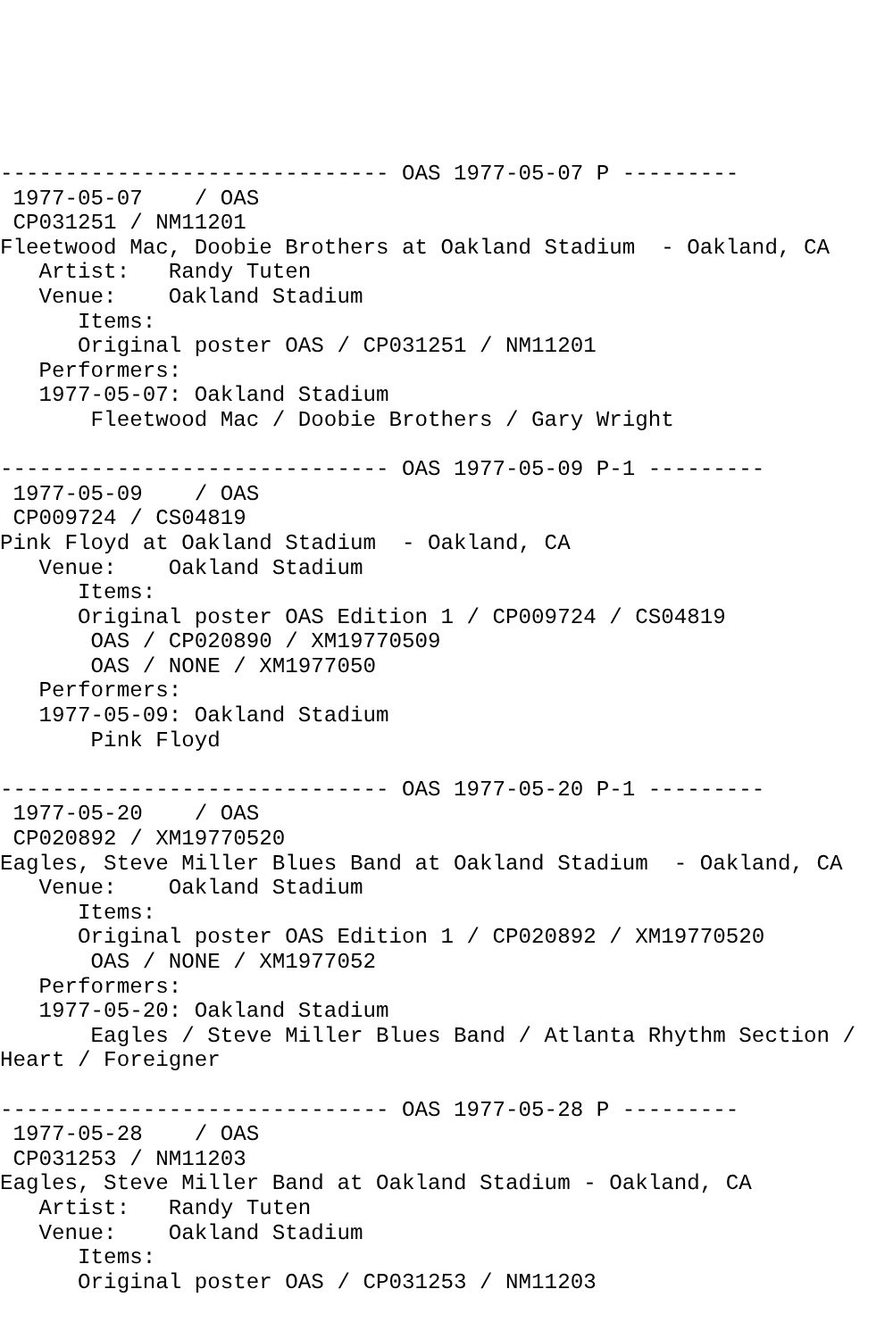------------------------------ OAS 1977-05-07 P ---------
 1977-05-07    / OAS 
 CP031251 / NM11201
Fleetwood Mac, Doobie Brothers at Oakland Stadium  - Oakland, CA
   Artist:   Randy Tuten
   Venue:    Oakland Stadium
      Items:
      Original poster OAS / CP031251 / NM11201
   Performers:
   1977-05-07: Oakland Stadium
       Fleetwood Mac / Doobie Brothers / Gary Wright

------------------------------ OAS 1977-05-09 P-1 ---------
 1977-05-09    / OAS 
 CP009724 / CS04819
Pink Floyd at Oakland Stadium  - Oakland, CA
   Venue:    Oakland Stadium
      Items:
      Original poster OAS Edition 1 / CP009724 / CS04819
       OAS / CP020890 / XM19770509
       OAS / NONE / XM1977050
   Performers:
   1977-05-09: Oakland Stadium
       Pink Floyd

------------------------------ OAS 1977-05-20 P-1 ---------
 1977-05-20    / OAS 
 CP020892 / XM19770520
Eagles, Steve Miller Blues Band at Oakland Stadium  - Oakland, CA
   Venue:    Oakland Stadium
      Items:
      Original poster OAS Edition 1 / CP020892 / XM19770520
       OAS / NONE / XM1977052
   Performers:
   1977-05-20: Oakland Stadium
       Eagles / Steve Miller Blues Band / Atlanta Rhythm Section /
Heart / Foreigner

------------------------------ OAS 1977-05-28 P ---------
 1977-05-28    / OAS 
 CP031253 / NM11203
Eagles, Steve Miller Band at Oakland Stadium - Oakland, CA
   Artist:   Randy Tuten
   Venue:    Oakland Stadium
      Items:
      Original poster OAS / CP031253 / NM11203